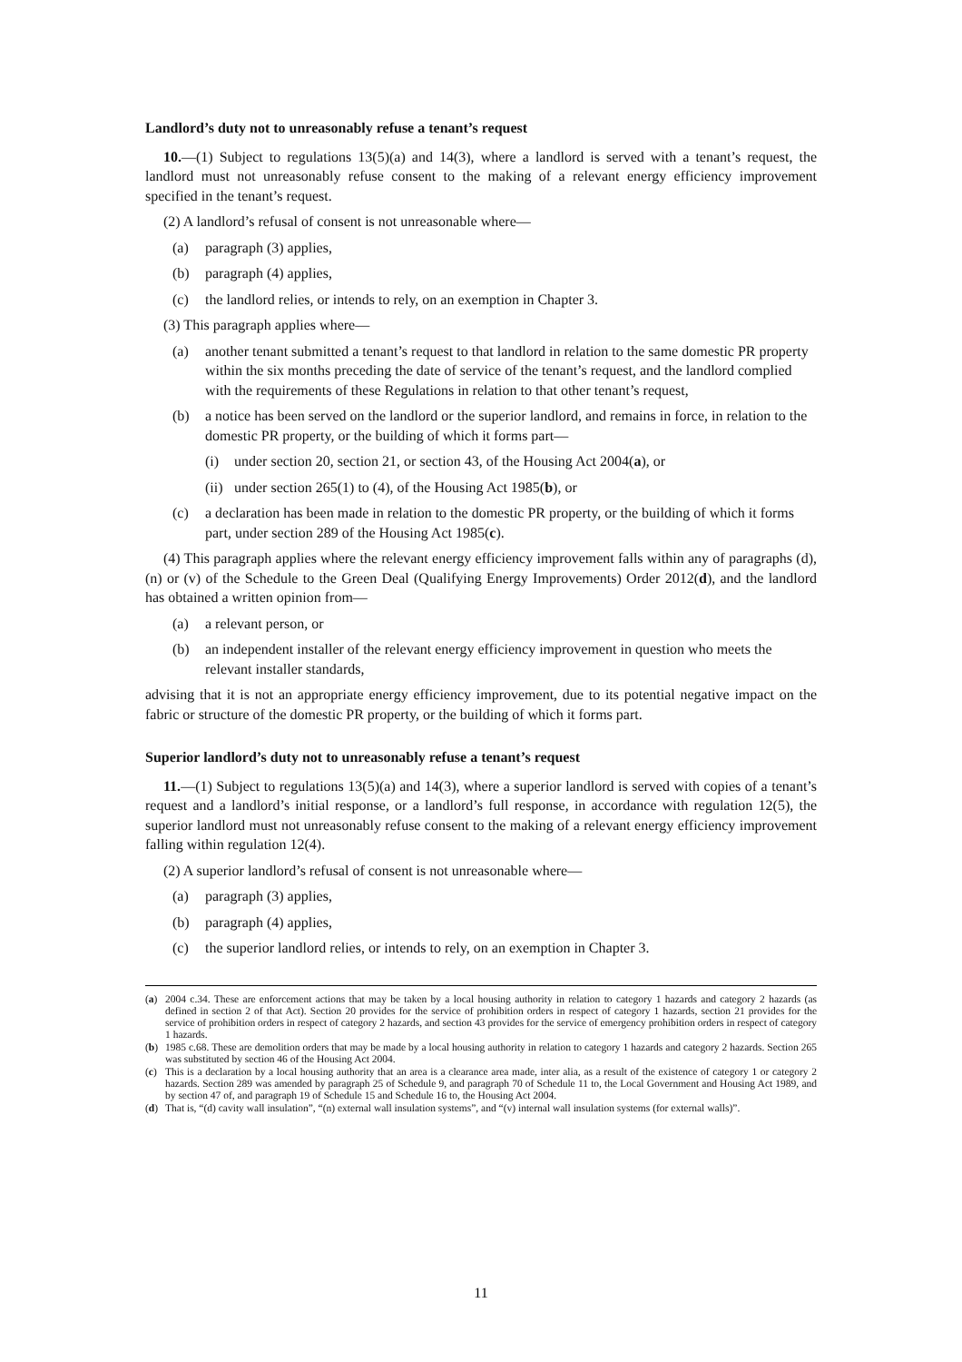Landlord’s duty not to unreasonably refuse a tenant’s request
10.—(1) Subject to regulations 13(5)(a) and 14(3), where a landlord is served with a tenant’s request, the landlord must not unreasonably refuse consent to the making of a relevant energy efficiency improvement specified in the tenant’s request.
(2) A landlord’s refusal of consent is not unreasonable where—
(a) paragraph (3) applies,
(b) paragraph (4) applies,
(c) the landlord relies, or intends to rely, on an exemption in Chapter 3.
(3) This paragraph applies where—
(a) another tenant submitted a tenant’s request to that landlord in relation to the same domestic PR property within the six months preceding the date of service of the tenant’s request, and the landlord complied with the requirements of these Regulations in relation to that other tenant’s request,
(b) a notice has been served on the landlord or the superior landlord, and remains in force, in relation to the domestic PR property, or the building of which it forms part—
(i) under section 20, section 21, or section 43, of the Housing Act 2004(a), or
(ii) under section 265(1) to (4), of the Housing Act 1985(b), or
(c) a declaration has been made in relation to the domestic PR property, or the building of which it forms part, under section 289 of the Housing Act 1985(c).
(4) This paragraph applies where the relevant energy efficiency improvement falls within any of paragraphs (d), (n) or (v) of the Schedule to the Green Deal (Qualifying Energy Improvements) Order 2012(d), and the landlord has obtained a written opinion from—
(a) a relevant person, or
(b) an independent installer of the relevant energy efficiency improvement in question who meets the relevant installer standards,
advising that it is not an appropriate energy efficiency improvement, due to its potential negative impact on the fabric or structure of the domestic PR property, or the building of which it forms part.
Superior landlord’s duty not to unreasonably refuse a tenant’s request
11.—(1) Subject to regulations 13(5)(a) and 14(3), where a superior landlord is served with copies of a tenant’s request and a landlord’s initial response, or a landlord’s full response, in accordance with regulation 12(5), the superior landlord must not unreasonably refuse consent to the making of a relevant energy efficiency improvement falling within regulation 12(4).
(2) A superior landlord’s refusal of consent is not unreasonable where—
(a) paragraph (3) applies,
(b) paragraph (4) applies,
(c) the superior landlord relies, or intends to rely, on an exemption in Chapter 3.
(a) 2004 c.34. These are enforcement actions that may be taken by a local housing authority in relation to category 1 hazards and category 2 hazards (as defined in section 2 of that Act). Section 20 provides for the service of prohibition orders in respect of category 1 hazards, section 21 provides for the service of prohibition orders in respect of category 2 hazards, and section 43 provides for the service of emergency prohibition orders in respect of category 1 hazards.
(b) 1985 c.68. These are demolition orders that may be made by a local housing authority in relation to category 1 hazards and category 2 hazards. Section 265 was substituted by section 46 of the Housing Act 2004.
(c) This is a declaration by a local housing authority that an area is a clearance area made, inter alia, as a result of the existence of category 1 or category 2 hazards. Section 289 was amended by paragraph 25 of Schedule 9, and paragraph 70 of Schedule 11 to, the Local Government and Housing Act 1989, and by section 47 of, and paragraph 19 of Schedule 15 and Schedule 16 to, the Housing Act 2004.
(d) That is, “(d) cavity wall insulation”, “(n) external wall insulation systems”, and “(v) internal wall insulation systems (for external walls)”.
11